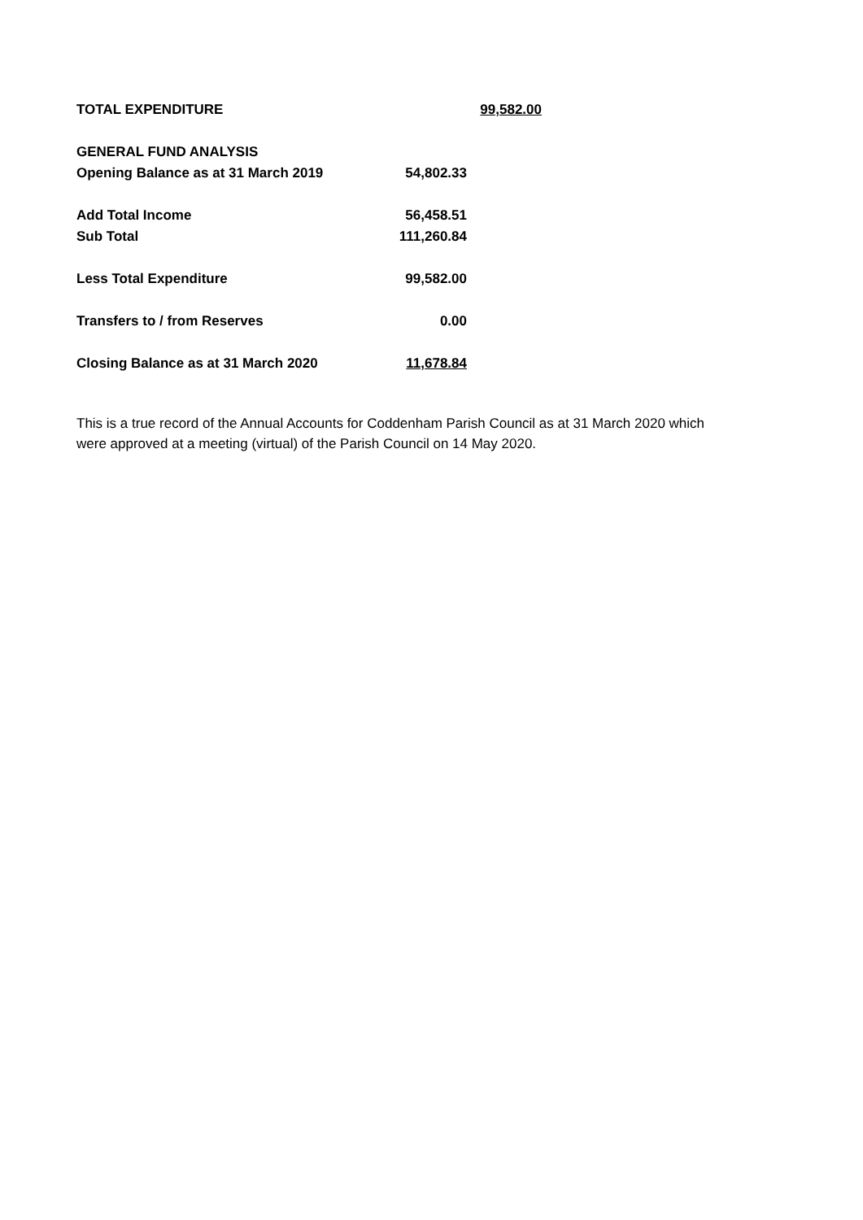| TOTAL EXPENDITURE | | 99,582.00 |
| GENERAL FUND ANALYSIS | | |
| Opening Balance as at 31 March 2019 | 54,802.33 | |
| Add Total Income | 56,458.51 | |
| Sub Total | 111,260.84 | |
| Less Total Expenditure | 99,582.00 | |
| Transfers to / from Reserves | 0.00 | |
| Closing Balance as at 31 March 2020 | 11,678.84 | |
This is a true record of the Annual Accounts for Coddenham Parish Council as at 31 March 2020 which were approved at a meeting (virtual) of the Parish Council on 14 May 2020.